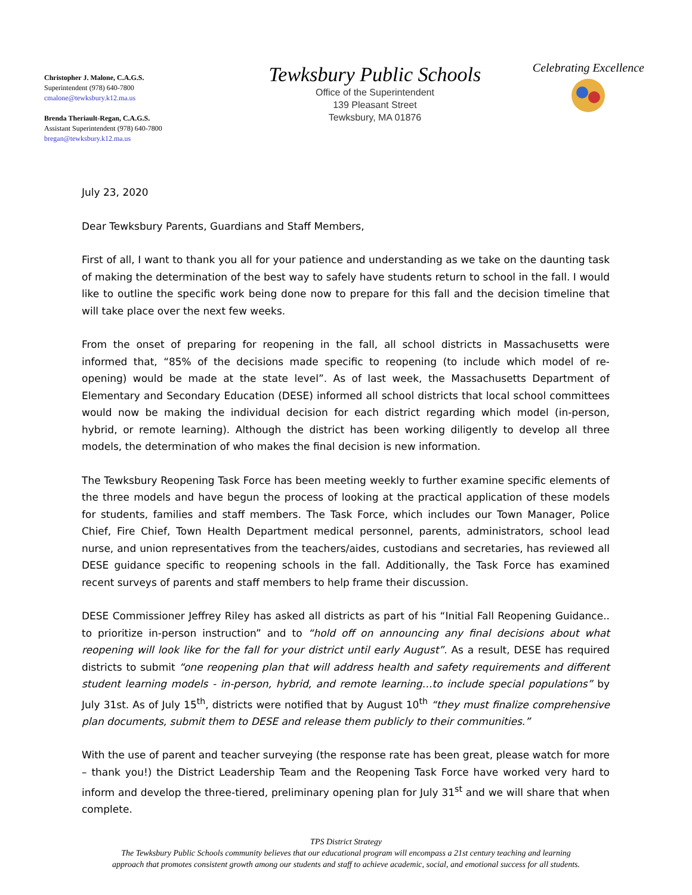Christopher J. Malone, C.A.G.S.
Superintendent (978) 640-7800
cmalone@tewksbury.k12.ma.us
Brenda Theriault-Regan, C.A.G.S.
Assistant Superintendent (978) 640-7800
bregan@tewksbury.k12.ma.us
Tewksbury Public Schools
Office of the Superintendent
139 Pleasant Street
Tewksbury, MA 01876
Celebrating Excellence
July 23, 2020
Dear Tewksbury Parents, Guardians and Staff Members,
First of all, I want to thank you all for your patience and understanding as we take on the daunting task of making the determination of the best way to safely have students return to school in the fall. I would like to outline the specific work being done now to prepare for this fall and the decision timeline that will take place over the next few weeks.
From the onset of preparing for reopening in the fall, all school districts in Massachusetts were informed that, “85% of the decisions made specific to reopening (to include which model of re-opening) would be made at the state level”. As of last week, the Massachusetts Department of Elementary and Secondary Education (DESE) informed all school districts that local school committees would now be making the individual decision for each district regarding which model (in-person, hybrid, or remote learning). Although the district has been working diligently to develop all three models, the determination of who makes the final decision is new information.
The Tewksbury Reopening Task Force has been meeting weekly to further examine specific elements of the three models and have begun the process of looking at the practical application of these models for students, families and staff members. The Task Force, which includes our Town Manager, Police Chief, Fire Chief, Town Health Department medical personnel, parents, administrators, school lead nurse, and union representatives from the teachers/aides, custodians and secretaries, has reviewed all DESE guidance specific to reopening schools in the fall. Additionally, the Task Force has examined recent surveys of parents and staff members to help frame their discussion.
DESE Commissioner Jeffrey Riley has asked all districts as part of his “Initial Fall Reopening Guidance.. to prioritize in-person instruction” and to “hold off on announcing any final decisions about what reopening will look like for the fall for your district until early August”. As a result, DESE has required districts to submit “one reopening plan that will address health and safety requirements and different student learning models - in-person, hybrid, and remote learning…to include special populations” by July 31st. As of July 15<sup>th</sup>, districts were notified that by August 10<sup>th</sup> “they must finalize comprehensive plan documents, submit them to DESE and release them publicly to their communities.”
With the use of parent and teacher surveying (the response rate has been great, please watch for more – thank you!) the District Leadership Team and the Reopening Task Force have worked very hard to inform and develop the three-tiered, preliminary opening plan for July 31<sup>st</sup> and we will share that when complete.
TPS District Strategy
The Tewksbury Public Schools community believes that our educational program will encompass a 21st century teaching and learning
approach that promotes consistent growth among our students and staff to achieve academic, social, and emotional success for all students.